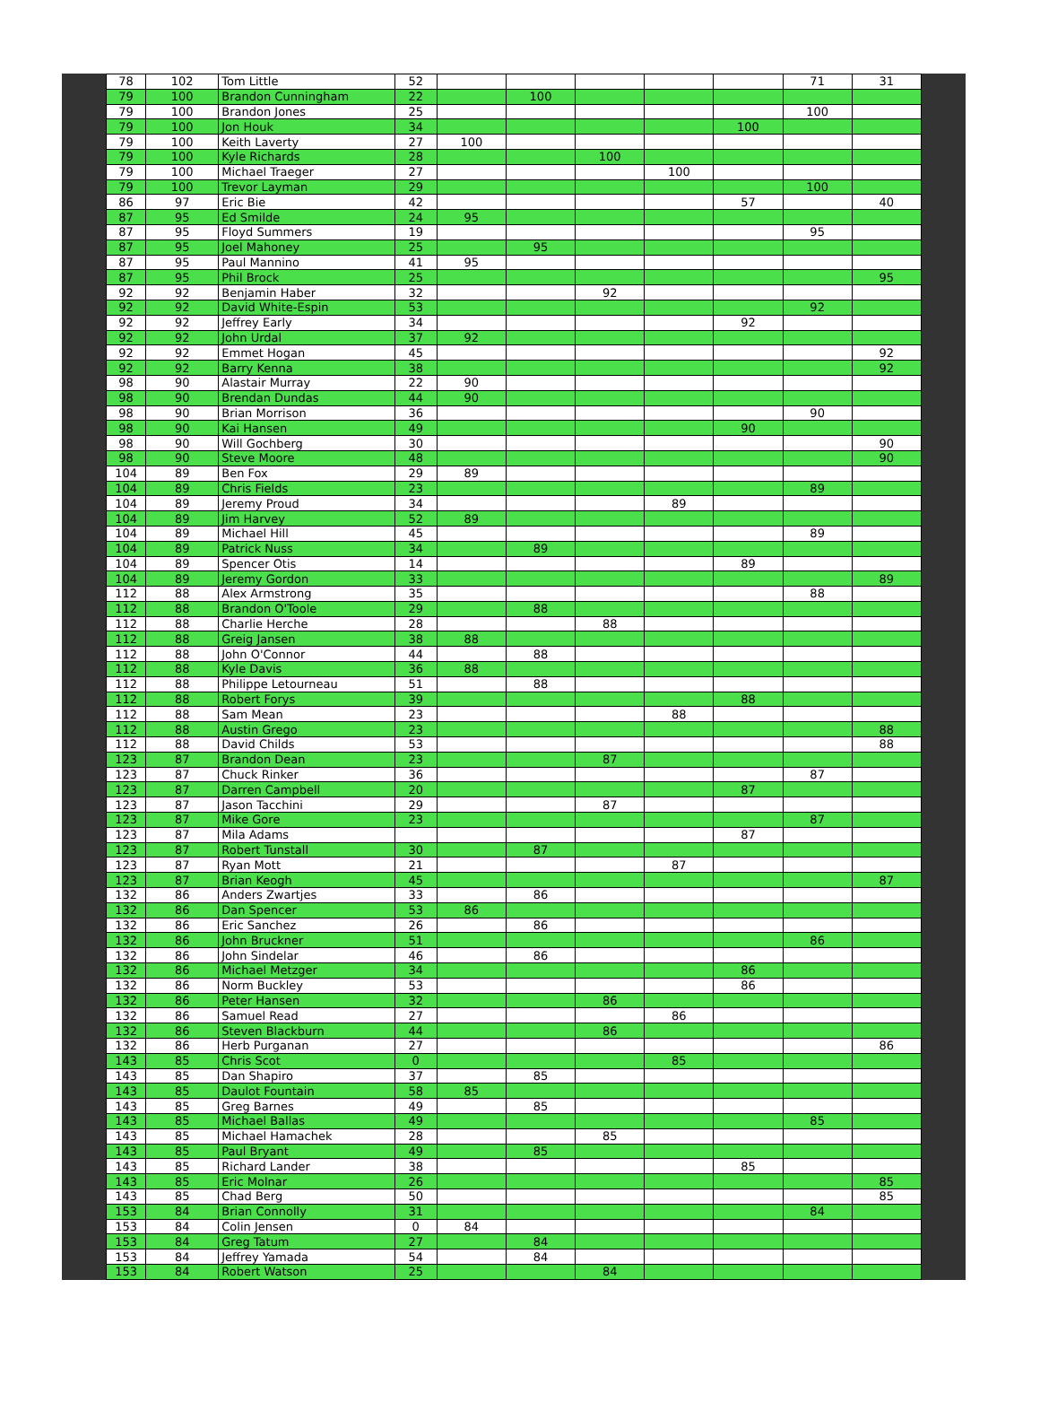| 78 | 102 | Tom Little | 52 | | | | | | 71 | 31 |
| 79 | 100 | Brandon Cunningham | 22 | | 100 | | | | | |
| 79 | 100 | Brandon Jones | 25 | | | | | | 100 | |
| 79 | 100 | Jon Houk | 34 | | | | | 100 | | |
| 79 | 100 | Keith Laverty | 27 | 100 | | | | | | |
| 79 | 100 | Kyle Richards | 28 | | | 100 | | | | |
| 79 | 100 | Michael Traeger | 27 | | | | 100 | | | |
| 79 | 100 | Trevor Layman | 29 | | | | | | 100 | |
| 86 | 97 | Eric Bie | 42 | | | | | 57 | | 40 |
| 87 | 95 | Ed Smilde | 24 | 95 | | | | | | |
| 87 | 95 | Floyd Summers | 19 | | | | | | 95 | |
| 87 | 95 | Joel Mahoney | 25 | | 95 | | | | | |
| 87 | 95 | Paul Mannino | 41 | 95 | | | | | | |
| 87 | 95 | Phil Brock | 25 | | | | | | | 95 |
| 92 | 92 | Benjamin Haber | 32 | | | 92 | | | | |
| 92 | 92 | David White-Espin | 53 | | | | | | 92 | |
| 92 | 92 | Jeffrey Early | 34 | | | | | 92 | | |
| 92 | 92 | John Urdal | 37 | 92 | | | | | | |
| 92 | 92 | Emmet Hogan | 45 | | | | | | | 92 |
| 92 | 92 | Barry Kenna | 38 | | | | | | | 92 |
| 98 | 90 | Alastair Murray | 22 | 90 | | | | | | |
| 98 | 90 | Brendan Dundas | 44 | 90 | | | | | | |
| 98 | 90 | Brian Morrison | 36 | | | | | | 90 | |
| 98 | 90 | Kai Hansen | 49 | | | | | 90 | | |
| 98 | 90 | Will Gochberg | 30 | | | | | | | 90 |
| 98 | 90 | Steve Moore | 48 | | | | | | | 90 |
| 104 | 89 | Ben Fox | 29 | 89 | | | | | | |
| 104 | 89 | Chris Fields | 23 | | | | | | 89 | |
| 104 | 89 | Jeremy Proud | 34 | | | | 89 | | | |
| 104 | 89 | Jim Harvey | 52 | 89 | | | | | | |
| 104 | 89 | Michael Hill | 45 | | | | | | 89 | |
| 104 | 89 | Patrick Nuss | 34 | | 89 | | | | | |
| 104 | 89 | Spencer Otis | 14 | | | | | 89 | | |
| 104 | 89 | Jeremy Gordon | 33 | | | | | | | 89 |
| 112 | 88 | Alex Armstrong | 35 | | | | | | 88 | |
| 112 | 88 | Brandon O'Toole | 29 | | 88 | | | | | |
| 112 | 88 | Charlie Herche | 28 | | | 88 | | | | |
| 112 | 88 | Greig Jansen | 38 | 88 | | | | | | |
| 112 | 88 | John O'Connor | 44 | | 88 | | | | | |
| 112 | 88 | Kyle Davis | 36 | 88 | | | | | | |
| 112 | 88 | Philippe Letourneau | 51 | | 88 | | | | | |
| 112 | 88 | Robert Forys | 39 | | | | | 88 | | |
| 112 | 88 | Sam Mean | 23 | | | | 88 | | | |
| 112 | 88 | Austin Grego | 23 | | | | | | | 88 |
| 112 | 88 | David Childs | 53 | | | | | | | 88 |
| 123 | 87 | Brandon Dean | 23 | | | 87 | | | | |
| 123 | 87 | Chuck Rinker | 36 | | | | | | 87 | |
| 123 | 87 | Darren Campbell | 20 | | | | | 87 | | |
| 123 | 87 | Jason Tacchini | 29 | | | 87 | | | | |
| 123 | 87 | Mike Gore | 23 | | | | | | 87 | |
| 123 | 87 | Mila Adams | | | | | | 87 | | |
| 123 | 87 | Robert Tunstall | 30 | | 87 | | | | | |
| 123 | 87 | Ryan Mott | 21 | | | | 87 | | | |
| 123 | 87 | Brian Keogh | 45 | | | | | | | 87 |
| 132 | 86 | Anders Zwartjes | 33 | | 86 | | | | | |
| 132 | 86 | Dan Spencer | 53 | 86 | | | | | | |
| 132 | 86 | Eric Sanchez | 26 | | 86 | | | | | |
| 132 | 86 | John Bruckner | 51 | | | | | | 86 | |
| 132 | 86 | John Sindelar | 46 | | 86 | | | | | |
| 132 | 86 | Michael Metzger | 34 | | | | | 86 | | |
| 132 | 86 | Norm Buckley | 53 | | | | | 86 | | |
| 132 | 86 | Peter Hansen | 32 | | | 86 | | | | |
| 132 | 86 | Samuel Read | 27 | | | | 86 | | | |
| 132 | 86 | Steven Blackburn | 44 | | | 86 | | | | |
| 132 | 86 | Herb Purganan | 27 | | | | | | | 86 |
| 143 | 85 | Chris Scot | 0 | | | | 85 | | | |
| 143 | 85 | Dan Shapiro | 37 | | 85 | | | | | |
| 143 | 85 | Daulot Fountain | 58 | 85 | | | | | | |
| 143 | 85 | Greg Barnes | 49 | | 85 | | | | | |
| 143 | 85 | Michael Ballas | 49 | | | | | | 85 | |
| 143 | 85 | Michael Hamachek | 28 | | | 85 | | | | |
| 143 | 85 | Paul Bryant | 49 | | 85 | | | | | |
| 143 | 85 | Richard Lander | 38 | | | | | 85 | | |
| 143 | 85 | Eric Molnar | 26 | | | | | | | 85 |
| 143 | 85 | Chad Berg | 50 | | | | | | | 85 |
| 153 | 84 | Brian Connolly | 31 | | | | | | 84 | |
| 153 | 84 | Colin Jensen | 0 | 84 | | | | | | |
| 153 | 84 | Greg Tatum | 27 | | 84 | | | | | |
| 153 | 84 | Jeffrey Yamada | 54 | | 84 | | | | | |
| 153 | 84 | Robert Watson | 25 | | | 84 | | | | |